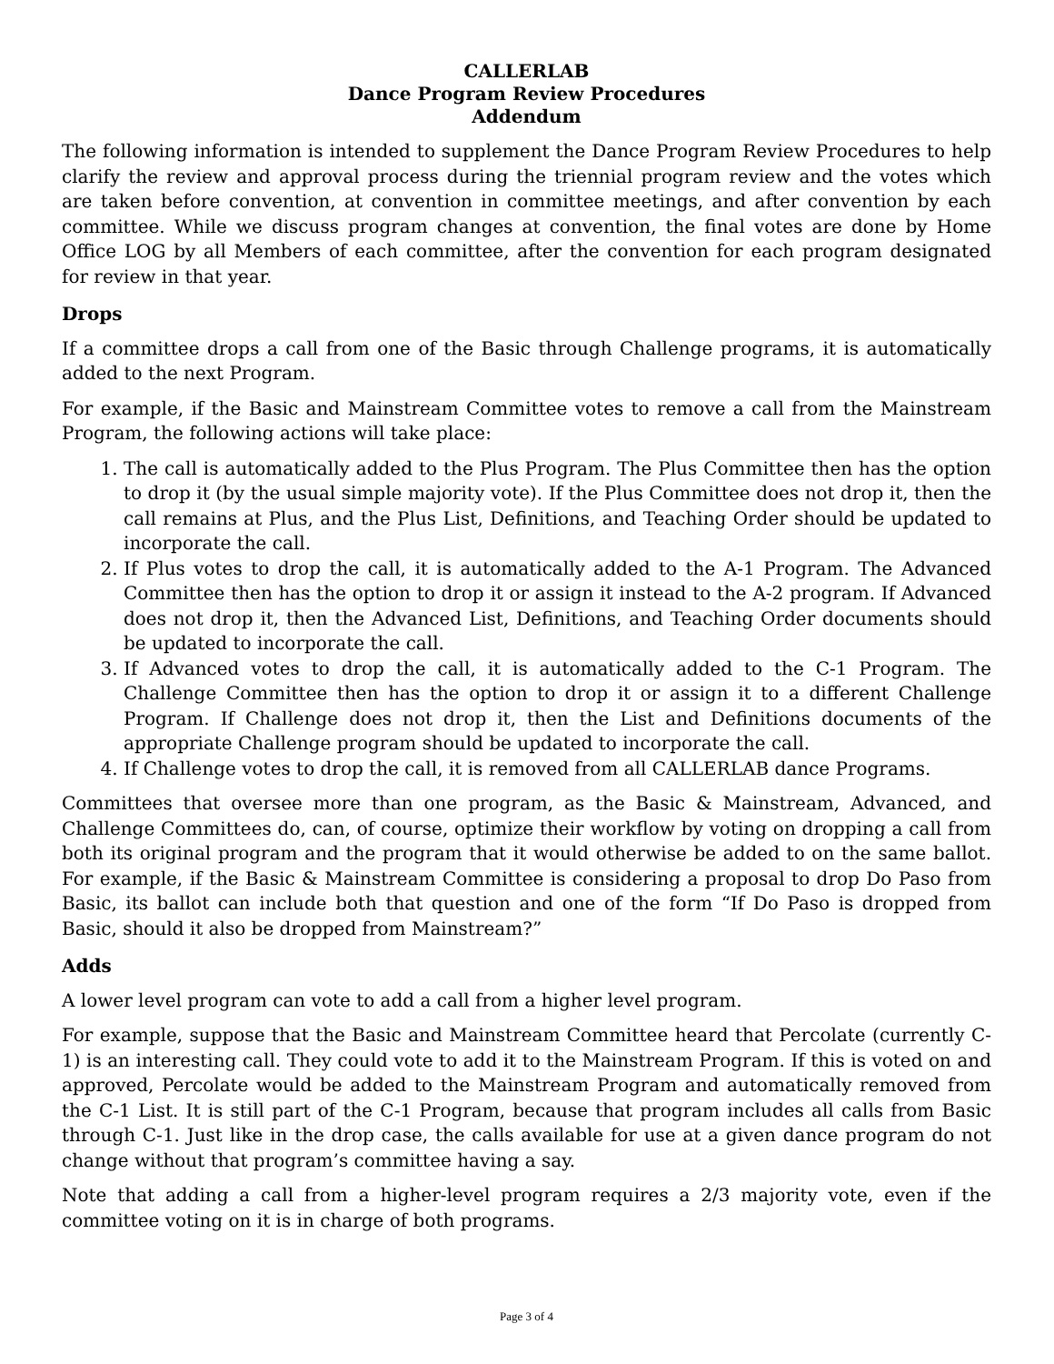CALLERLAB
Dance Program Review Procedures
Addendum
The following information is intended to supplement the Dance Program Review Procedures to help clarify the review and approval process during the triennial program review and the votes which are taken before convention, at convention in committee meetings, and after convention by each committee. While we discuss program changes at convention, the final votes are done by Home Office LOG by all Members of each committee, after the convention for each program designated for review in that year.
Drops
If a committee drops a call from one of the Basic through Challenge programs, it is automatically added to the next Program.
For example, if the Basic and Mainstream Committee votes to remove a call from the Mainstream Program, the following actions will take place:
1. The call is automatically added to the Plus Program. The Plus Committee then has the option to drop it (by the usual simple majority vote). If the Plus Committee does not drop it, then the call remains at Plus, and the Plus List, Definitions, and Teaching Order should be updated to incorporate the call.
2. If Plus votes to drop the call, it is automatically added to the A-1 Program. The Advanced Committee then has the option to drop it or assign it instead to the A-2 program. If Advanced does not drop it, then the Advanced List, Definitions, and Teaching Order documents should be updated to incorporate the call.
3. If Advanced votes to drop the call, it is automatically added to the C-1 Program. The Challenge Committee then has the option to drop it or assign it to a different Challenge Program. If Challenge does not drop it, then the List and Definitions documents of the appropriate Challenge program should be updated to incorporate the call.
4. If Challenge votes to drop the call, it is removed from all CALLERLAB dance Programs.
Committees that oversee more than one program, as the Basic & Mainstream, Advanced, and Challenge Committees do, can, of course, optimize their workflow by voting on dropping a call from both its original program and the program that it would otherwise be added to on the same ballot. For example, if the Basic & Mainstream Committee is considering a proposal to drop Do Paso from Basic, its ballot can include both that question and one of the form “If Do Paso is dropped from Basic, should it also be dropped from Mainstream?”
Adds
A lower level program can vote to add a call from a higher level program.
For example, suppose that the Basic and Mainstream Committee heard that Percolate (currently C-1) is an interesting call. They could vote to add it to the Mainstream Program. If this is voted on and approved, Percolate would be added to the Mainstream Program and automatically removed from the C-1 List. It is still part of the C-1 Program, because that program includes all calls from Basic through C-1. Just like in the drop case, the calls available for use at a given dance program do not change without that program’s committee having a say.
Note that adding a call from a higher-level program requires a 2/3 majority vote, even if the committee voting on it is in charge of both programs.
Page 3 of 4